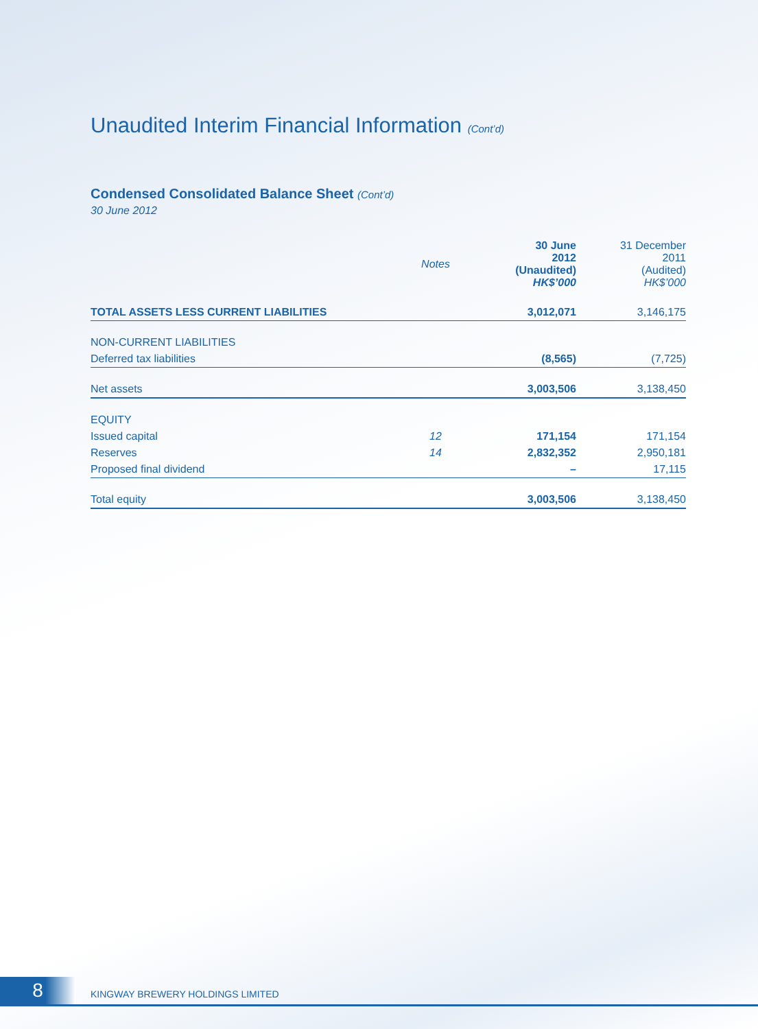Unaudited Interim Financial Information (Cont’d)
Condensed Consolidated Balance Sheet (Cont’d)
30 June 2012
| | Notes | 30 June 2012 (Unaudited) HK$’000 | 31 December 2011 (Audited) HK$’000 |
| --- | --- | --- | --- |
| TOTAL ASSETS LESS CURRENT LIABILITIES | | 3,012,071 | 3,146,175 |
| NON-CURRENT LIABILITIES | | | |
| Deferred tax liabilities | | (8,565) | (7,725) |
| Net assets | | 3,003,506 | 3,138,450 |
| EQUITY | | | |
| Issued capital | 12 | 171,154 | 171,154 |
| Reserves | 14 | 2,832,352 | 2,950,181 |
| Proposed final dividend | | – | 17,115 |
| Total equity | | 3,003,506 | 3,138,450 |
8 KINGWAY BREWERY HOLDINGS LIMITED